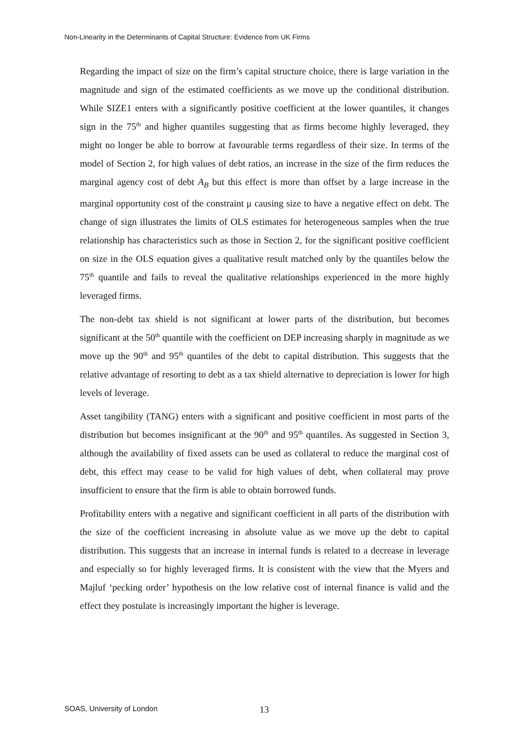Non-Linearity in the Determinants of Capital Structure: Evidence from UK Firms
Regarding the impact of size on the firm’s capital structure choice, there is large variation in the magnitude and sign of the estimated coefficients as we move up the conditional distribution. While SIZE1 enters with a significantly positive coefficient at the lower quantiles, it changes sign in the 75<sup>th</sup> and higher quantiles suggesting that as firms become highly leveraged, they might no longer be able to borrow at favourable terms regardless of their size. In terms of the model of Section 2, for high values of debt ratios, an increase in the size of the firm reduces the marginal agency cost of debt A<sub>B</sub> but this effect is more than offset by a large increase in the marginal opportunity cost of the constraint μ causing size to have a negative effect on debt. The change of sign illustrates the limits of OLS estimates for heterogeneous samples when the true relationship has characteristics such as those in Section 2, for the significant positive coefficient on size in the OLS equation gives a qualitative result matched only by the quantiles below the 75<sup>th</sup> quantile and fails to reveal the qualitative relationships experienced in the more highly leveraged firms.
The non-debt tax shield is not significant at lower parts of the distribution, but becomes significant at the 50<sup>th</sup> quantile with the coefficient on DEP increasing sharply in magnitude as we move up the 90<sup>th</sup> and 95<sup>th</sup> quantiles of the debt to capital distribution. This suggests that the relative advantage of resorting to debt as a tax shield alternative to depreciation is lower for high levels of leverage.
Asset tangibility (TANG) enters with a significant and positive coefficient in most parts of the distribution but becomes insignificant at the 90<sup>th</sup> and 95<sup>th</sup> quantiles. As suggested in Section 3, although the availability of fixed assets can be used as collateral to reduce the marginal cost of debt, this effect may cease to be valid for high values of debt, when collateral may prove insufficient to ensure that the firm is able to obtain borrowed funds.
Profitability enters with a negative and significant coefficient in all parts of the distribution with the size of the coefficient increasing in absolute value as we move up the debt to capital distribution. This suggests that an increase in internal funds is related to a decrease in leverage and especially so for highly leveraged firms. It is consistent with the view that the Myers and Majluf ‘pecking order’ hypothesis on the low relative cost of internal finance is valid and the effect they postulate is increasingly important the higher is leverage.
SOAS, University of London 13